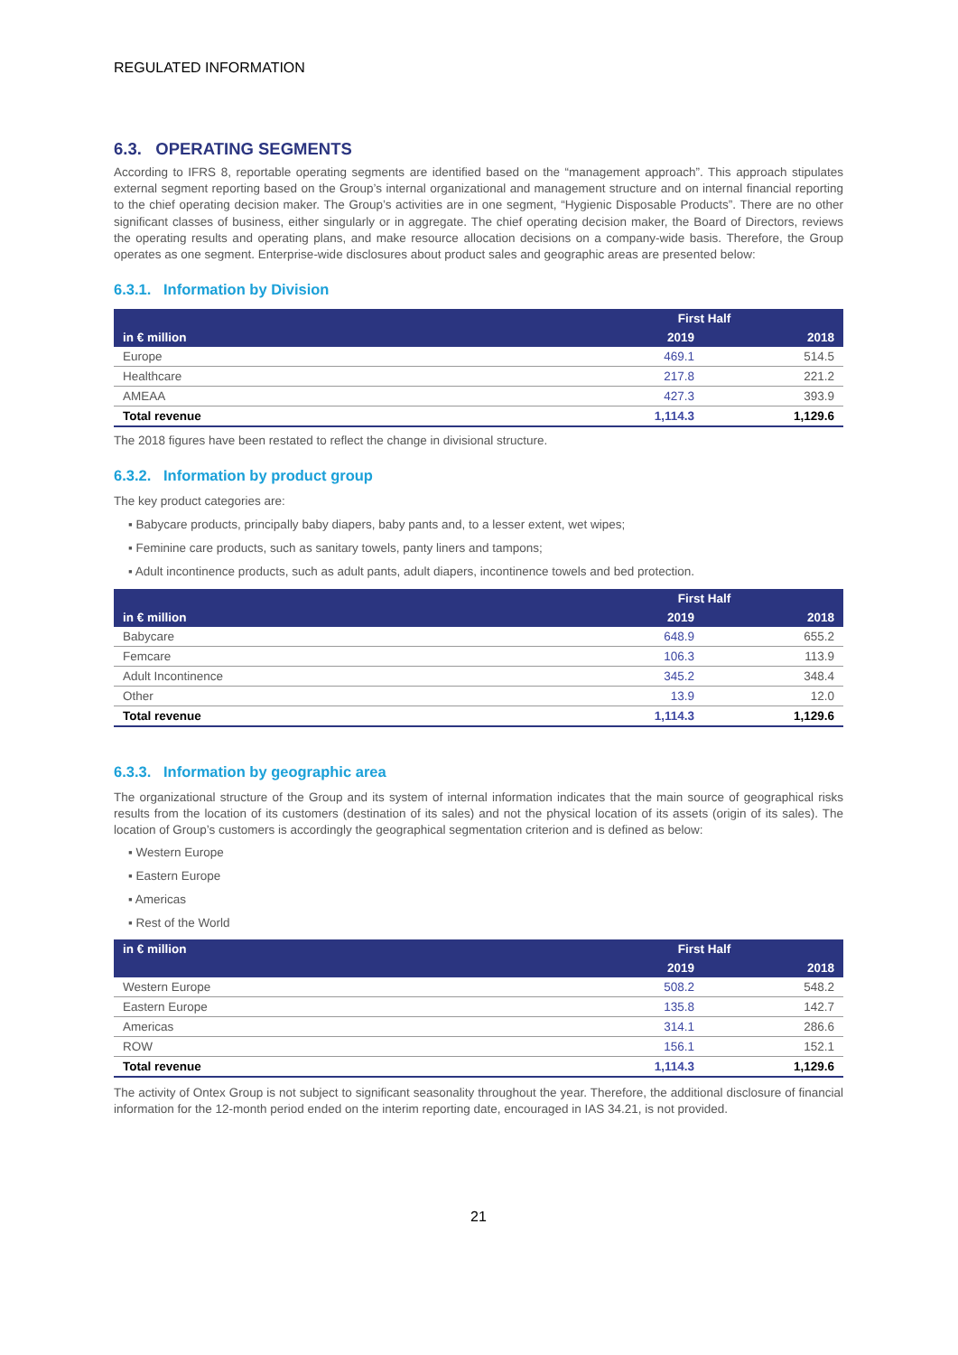REGULATED INFORMATION
6.3. OPERATING SEGMENTS
According to IFRS 8, reportable operating segments are identified based on the “management approach”. This approach stipulates external segment reporting based on the Group’s internal organizational and management structure and on internal financial reporting to the chief operating decision maker. The Group’s activities are in one segment, “Hygienic Disposable Products”. There are no other significant classes of business, either singularly or in aggregate. The chief operating decision maker, the Board of Directors, reviews the operating results and operating plans, and make resource allocation decisions on a company-wide basis. Therefore, the Group operates as one segment. Enterprise-wide disclosures about product sales and geographic areas are presented below:
6.3.1. Information by Division
| in € million | First Half | |
| --- | --- | --- |
| | 2019 | 2018 |
| Europe | 469.1 | 514.5 |
| Healthcare | 217.8 | 221.2 |
| AMEAA | 427.3 | 393.9 |
| Total revenue | 1,114.3 | 1,129.6 |
The 2018 figures have been restated to reflect the change in divisional structure.
6.3.2. Information by product group
The key product categories are:
▪ Babycare products, principally baby diapers, baby pants and, to a lesser extent, wet wipes;
▪ Feminine care products, such as sanitary towels, panty liners and tampons;
▪ Adult incontinence products, such as adult pants, adult diapers, incontinence towels and bed protection.
| in € million | First Half | |
| --- | --- | --- |
| | 2019 | 2018 |
| Babycare | 648.9 | 655.2 |
| Femcare | 106.3 | 113.9 |
| Adult Incontinence | 345.2 | 348.4 |
| Other | 13.9 | 12.0 |
| Total revenue | 1,114.3 | 1,129.6 |
6.3.3. Information by geographic area
The organizational structure of the Group and its system of internal information indicates that the main source of geographical risks results from the location of its customers (destination of its sales) and not the physical location of its assets (origin of its sales). The location of Group’s customers is accordingly the geographical segmentation criterion and is defined as below:
▪ Western Europe
▪ Eastern Europe
▪ Americas
▪ Rest of the World
| in € million | First Half | |
| --- | --- | --- |
| | 2019 | 2018 |
| Western Europe | 508.2 | 548.2 |
| Eastern Europe | 135.8 | 142.7 |
| Americas | 314.1 | 286.6 |
| ROW | 156.1 | 152.1 |
| Total revenue | 1,114.3 | 1,129.6 |
The activity of Ontex Group is not subject to significant seasonality throughout the year. Therefore, the additional disclosure of financial information for the 12-month period ended on the interim reporting date, encouraged in IAS 34.21, is not provided.
21